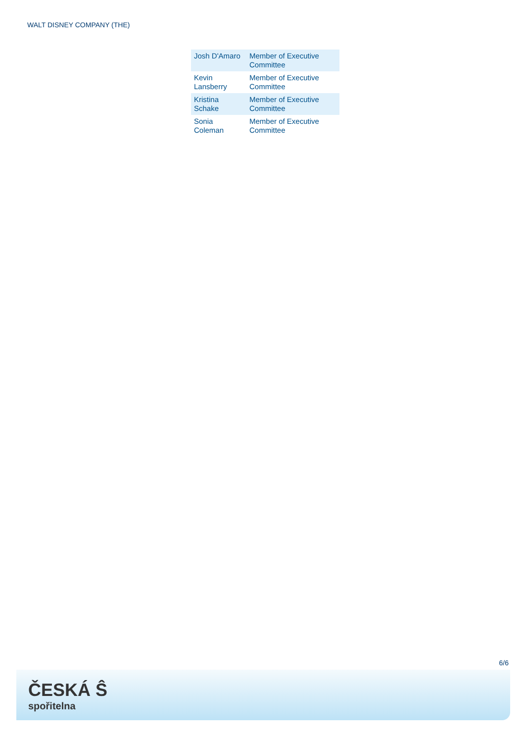WALT DISNEY COMPANY (THE)
| Josh D'Amaro | Member of Executive Committee |
| Kevin Lansberry | Member of Executive Committee |
| Kristina Schake | Member of Executive Committee |
| Sonia Coleman | Member of Executive Committee |
6/6
ČESKÁ Ŝ
spořitelna